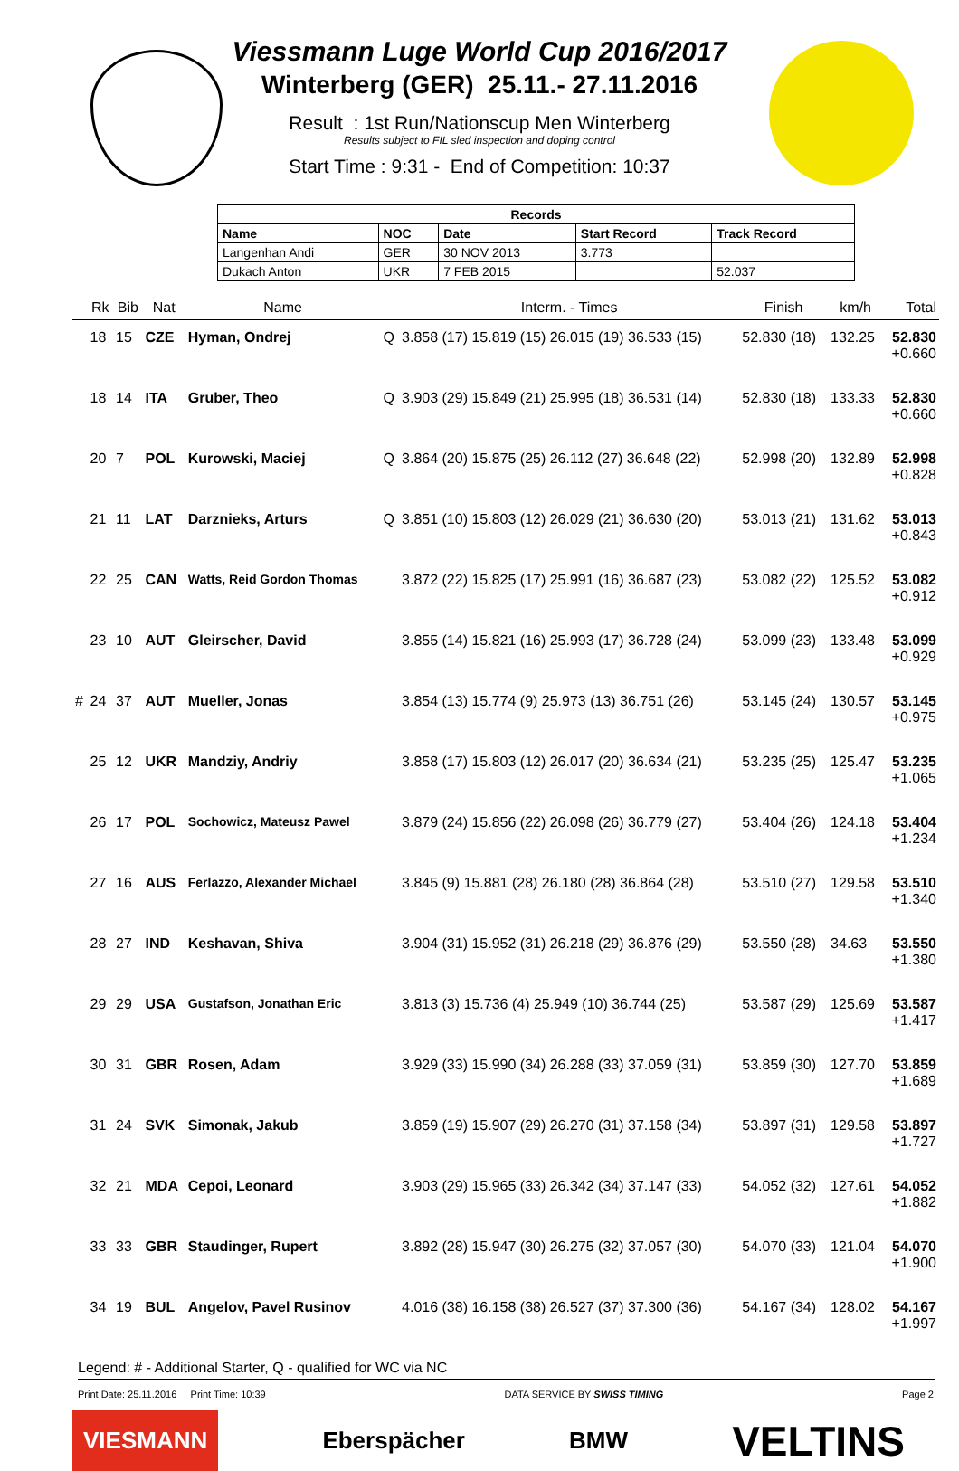Viessmann Luge World Cup 2016/2017
Winterberg (GER) 25.11.- 27.11.2016
Result : 1st Run/Nationscup Men Winterberg
Results subject to FIL sled inspection and doping control
Start Time : 9:31 - End of Competition: 10:37
| Records | | | | |
| --- | --- | --- | --- | --- |
| Name | NOC | Date | Start Record | Track Record |
| Langenhan Andi | GER | 30 NOV 2013 | 3.773 | |
| Dukach Anton | UKR | 7 FEB 2015 | | 52.037 |
| | Rk | Bib | Nat | Name | | Interm. - Times | Finish | km/h | Total |
| --- | --- | --- | --- | --- | --- | --- | --- | --- | --- |
| | 18 | 15 | CZE | Hyman, Ondrej | Q | 3.858 (17) 15.819 (15) 26.015 (19) 36.533 (15) | 52.830 (18) | 132.25 | 52.830 +0.660 |
| | 18 | 14 | ITA | Gruber, Theo | Q | 3.903 (29) 15.849 (21) 25.995 (18) 36.531 (14) | 52.830 (18) | 133.33 | 52.830 +0.660 |
| | 20 | 7 | POL | Kurowski, Maciej | Q | 3.864 (20) 15.875 (25) 26.112 (27) 36.648 (22) | 52.998 (20) | 132.89 | 52.998 +0.828 |
| | 21 | 11 | LAT | Darznieks, Arturs | Q | 3.851 (10) 15.803 (12) 26.029 (21) 36.630 (20) | 53.013 (21) | 131.62 | 53.013 +0.843 |
| | 22 | 25 | CAN | Watts, Reid Gordon Thomas | | 3.872 (22) 15.825 (17) 25.991 (16) 36.687 (23) | 53.082 (22) | 125.52 | 53.082 +0.912 |
| | 23 | 10 | AUT | Gleirscher, David | | 3.855 (14) 15.821 (16) 25.993 (17) 36.728 (24) | 53.099 (23) | 133.48 | 53.099 +0.929 |
| # | 24 | 37 | AUT | Mueller, Jonas | | 3.854 (13) 15.774 (9) 25.973 (13) 36.751 (26) | 53.145 (24) | 130.57 | 53.145 +0.975 |
| | 25 | 12 | UKR | Mandziy, Andriy | | 3.858 (17) 15.803 (12) 26.017 (20) 36.634 (21) | 53.235 (25) | 125.47 | 53.235 +1.065 |
| | 26 | 17 | POL | Sochowicz, Mateusz Pawel | | 3.879 (24) 15.856 (22) 26.098 (26) 36.779 (27) | 53.404 (26) | 124.18 | 53.404 +1.234 |
| | 27 | 16 | AUS | Ferlazzo, Alexander Michael | | 3.845 (9) 15.881 (28) 26.180 (28) 36.864 (28) | 53.510 (27) | 129.58 | 53.510 +1.340 |
| | 28 | 27 | IND | Keshavan, Shiva | | 3.904 (31) 15.952 (31) 26.218 (29) 36.876 (29) | 53.550 (28) | 34.63 | 53.550 +1.380 |
| | 29 | 29 | USA | Gustafson, Jonathan Eric | | 3.813 (3) 15.736 (4) 25.949 (10) 36.744 (25) | 53.587 (29) | 125.69 | 53.587 +1.417 |
| | 30 | 31 | GBR | Rosen, Adam | | 3.929 (33) 15.990 (34) 26.288 (33) 37.059 (31) | 53.859 (30) | 127.70 | 53.859 +1.689 |
| | 31 | 24 | SVK | Simonak, Jakub | | 3.859 (19) 15.907 (29) 26.270 (31) 37.158 (34) | 53.897 (31) | 129.58 | 53.897 +1.727 |
| | 32 | 21 | MDA | Cepoi, Leonard | | 3.903 (29) 15.965 (33) 26.342 (34) 37.147 (33) | 54.052 (32) | 127.61 | 54.052 +1.882 |
| | 33 | 33 | GBR | Staudinger, Rupert | | 3.892 (28) 15.947 (30) 26.275 (32) 37.057 (30) | 54.070 (33) | 121.04 | 54.070 +1.900 |
| | 34 | 19 | BUL | Angelov, Pavel Rusinov | | 4.016 (38) 16.158 (38) 26.527 (37) 37.300 (36) | 54.167 (34) | 128.02 | 54.167 +1.997 |
Legend: # - Additional Starter, Q - qualified for WC via NC
Print Date: 25.11.2016 Print Time: 10:39 DATA SERVICE BY SWISS TIMING Page 2
VIESMANN Eberspächer BMW VELTINS